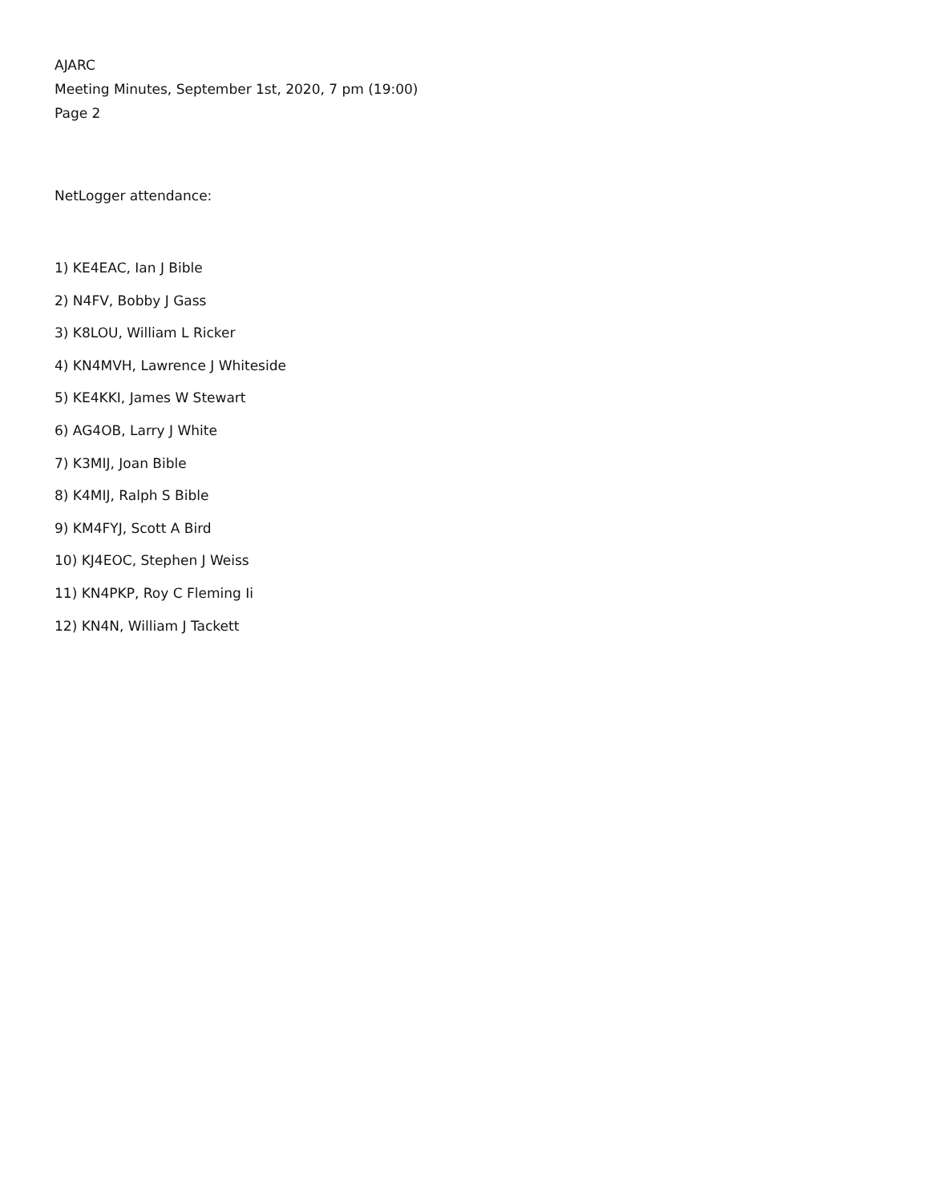AJARC
Meeting Minutes, September 1st, 2020, 7 pm (19:00)
Page 2
NetLogger attendance:
1) KE4EAC, Ian J Bible
2) N4FV, Bobby J Gass
3) K8LOU, William L Ricker
4) KN4MVH, Lawrence J Whiteside
5) KE4KKI, James W Stewart
6) AG4OB, Larry J White
7) K3MIJ, Joan Bible
8) K4MIJ, Ralph S Bible
9) KM4FYJ, Scott A Bird
10) KJ4EOC, Stephen J Weiss
11) KN4PKP, Roy C Fleming Ii
12) KN4N, William J Tackett